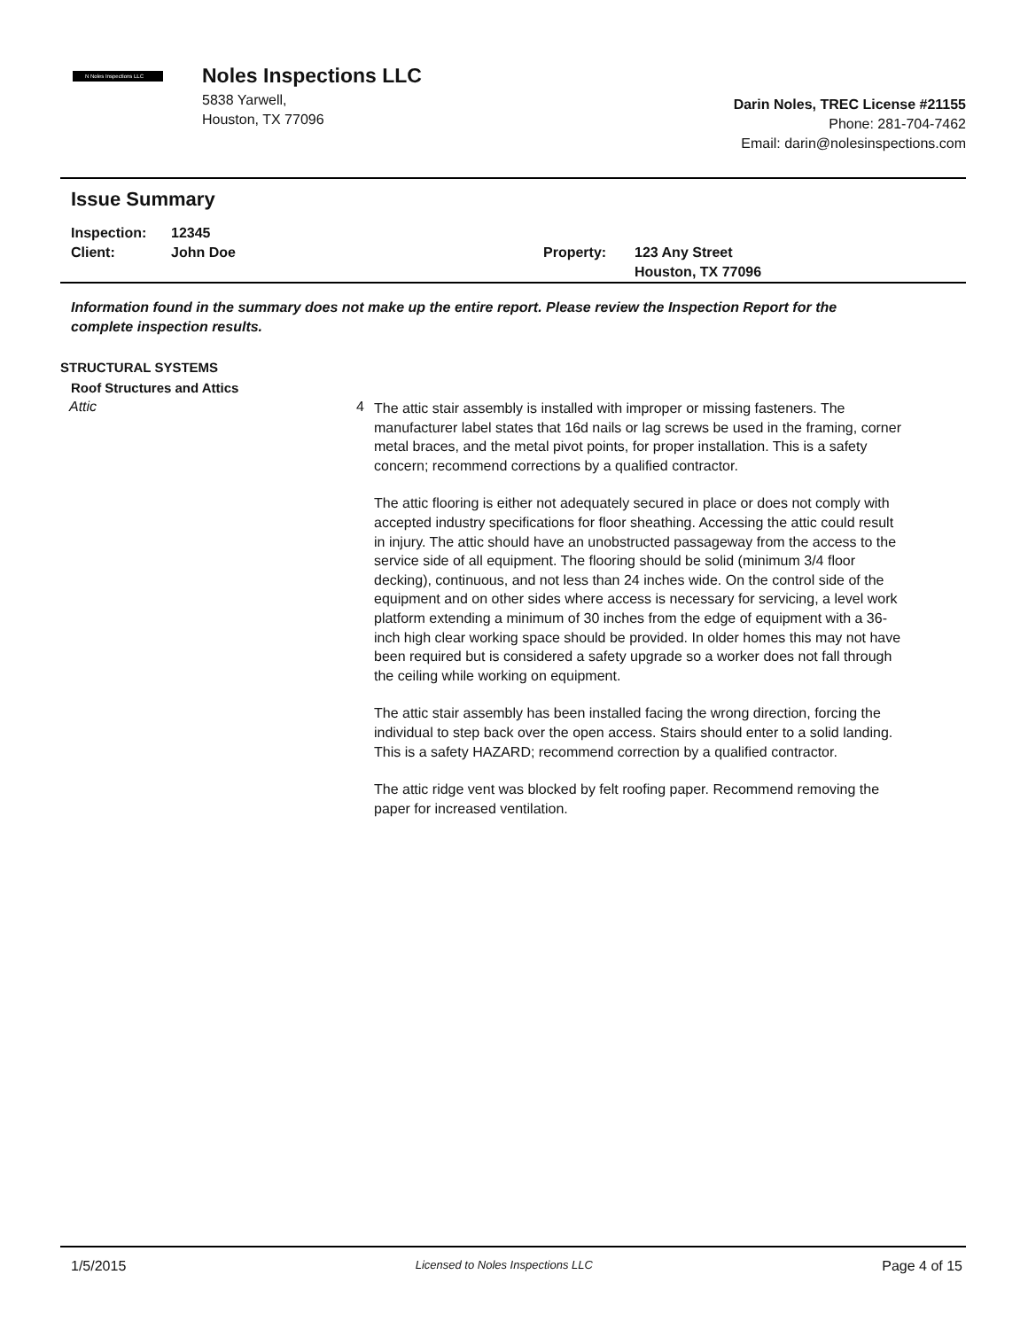N Noles Inspections LLC
Noles Inspections LLC
5838 Yarwell,
Houston, TX 77096
Darin Noles, TREC License #21155
Phone: 281-704-7462
Email: darin@nolesinspections.com
Issue Summary
Inspection:
Client:
12345
John Doe
Property:
123 Any Street
Houston, TX 77096
Information found in the summary does not make up the entire report. Please review the Inspection Report for the complete inspection results.
STRUCTURAL SYSTEMS
Roof Structures and Attics
Attic 4
The attic stair assembly is installed with improper or missing fasteners. The manufacturer label states that 16d nails or lag screws be used in the framing, corner metal braces, and the metal pivot points, for proper installation. This is a safety concern; recommend corrections by a qualified contractor.
The attic flooring is either not adequately secured in place or does not comply with accepted industry specifications for floor sheathing. Accessing the attic could result in injury. The attic should have an unobstructed passageway from the access to the service side of all equipment. The flooring should be solid (minimum 3/4 floor decking), continuous, and not less than 24 inches wide. On the control side of the equipment and on other sides where access is necessary for servicing, a level work platform extending a minimum of 30 inches from the edge of equipment with a 36-inch high clear working space should be provided. In older homes this may not have been required but is considered a safety upgrade so a worker does not fall through the ceiling while working on equipment.
The attic stair assembly has been installed facing the wrong direction, forcing the individual to step back over the open access. Stairs should enter to a solid landing. This is a safety HAZARD; recommend correction by a qualified contractor.
The attic ridge vent was blocked by felt roofing paper. Recommend removing the paper for increased ventilation.
1/5/2015 Licensed to Noles Inspections LLC Page 4 of 15